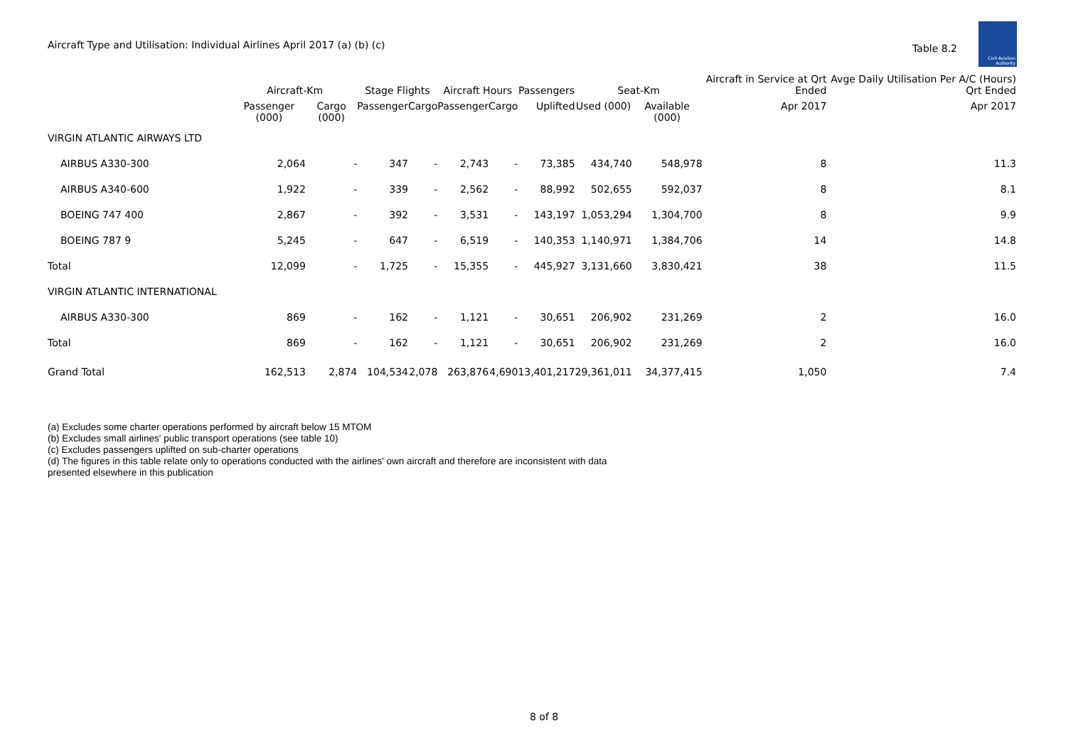Aircraft Type and Utilisation: Individual Airlines April 2017 (a) (b) (c)
Table 8.2
Civil Aviation Authority
| | Aircraft-Km | | Stage Flights | | Aircraft Hours | | Passengers | Seat-Km | | Aircraft in Service at Qrt Ended | Avge Daily Utilisation Per A/C (Hours) Qrt Ended |
| --- | --- | --- | --- | --- | --- | --- | --- | --- | --- | --- | --- |
| | Passenger (000) | Cargo (000) | Passenger | Cargo | Passenger | Cargo | Uplifted | Used (000) | Available (000) | Apr 2017 | Apr 2017 |
| VIRGIN ATLANTIC AIRWAYS LTD | | | | | | | | | | | |
| AIRBUS A330-300 | 2,064 | - | 347 | - | 2,743 | - | 73,385 | 434,740 | 548,978 | 8 | 11.3 |
| AIRBUS A340-600 | 1,922 | - | 339 | - | 2,562 | - | 88,992 | 502,655 | 592,037 | 8 | 8.1 |
| BOEING 747 400 | 2,867 | - | 392 | - | 3,531 | - | 143,197 | 1,053,294 | 1,304,700 | 8 | 9.9 |
| BOEING 787 9 | 5,245 | - | 647 | - | 6,519 | - | 140,353 | 1,140,971 | 1,384,706 | 14 | 14.8 |
| Total | 12,099 | - | 1,725 | - | 15,355 | - | 445,927 | 3,131,660 | 3,830,421 | 38 | 11.5 |
| VIRGIN ATLANTIC INTERNATIONAL | | | | | | | | | | | |
| AIRBUS A330-300 | 869 | - | 162 | - | 1,121 | - | 30,651 | 206,902 | 231,269 | 2 | 16.0 |
| Total | 869 | - | 162 | - | 1,121 | - | 30,651 | 206,902 | 231,269 | 2 | 16.0 |
| Grand Total | 162,513 | 2,874 | 104,534 | 2,078 | 263,876 | 4,690 | 13,401,217 | 29,361,011 | 34,377,415 | 1,050 | 7.4 |
(a) Excludes some charter operations performed by aircraft below 15 MTOM
(b) Excludes small airlines' public transport operations (see table 10)
(c) Excludes passengers uplifted on sub-charter operations
(d) The figures in this table relate only to operations conducted with the airlines' own aircraft and therefore are inconsistent with data
presented elsewhere in this publication
8 of 8